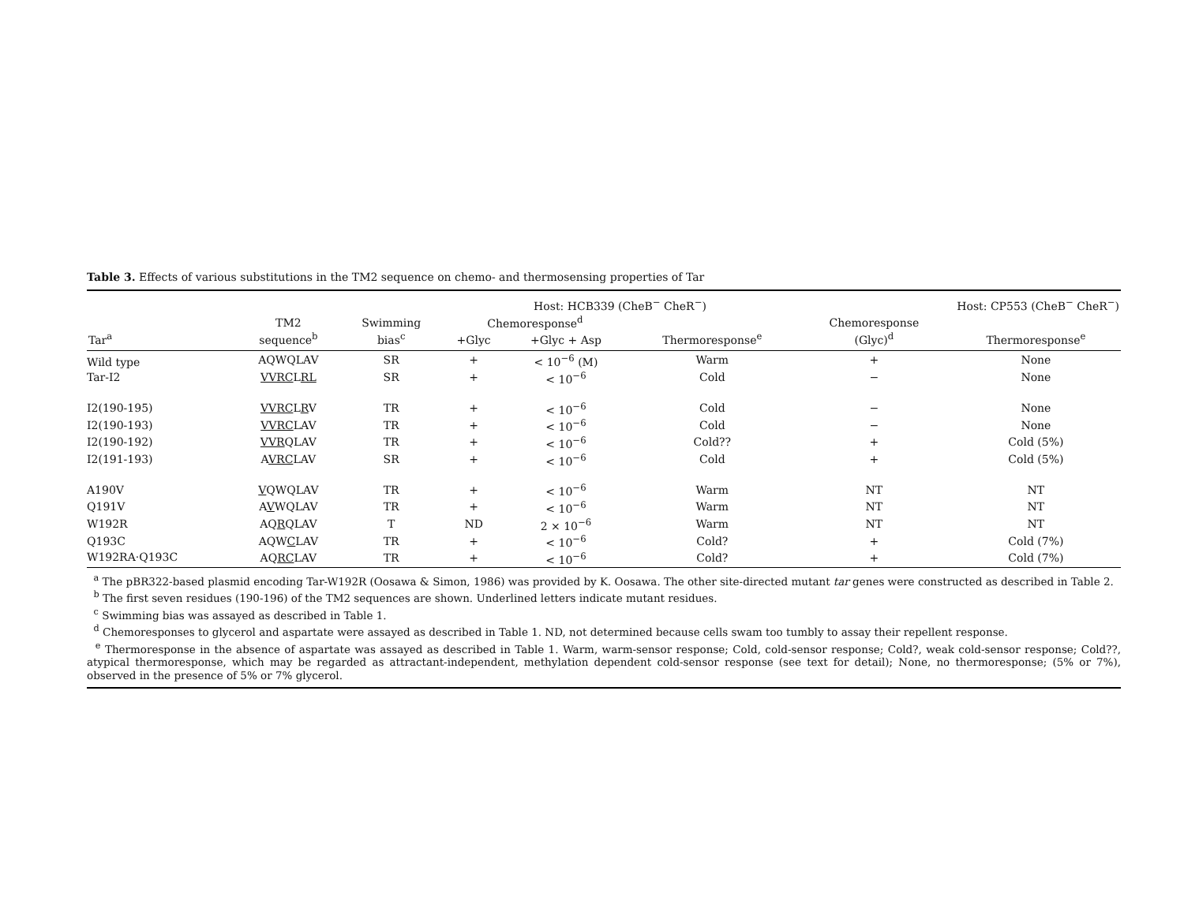Table 3. Effects of various substitutions in the TM2 sequence on chemo- and thermosensing properties of Tar
| | | | Host: HCB339 (CheB<sup>−</sup> CheR<sup>−</sup>) | | | Host: CP553 (CheB<sup>−</sup> CheR<sup>−</sup>) | |
| --- | --- | --- | --- | --- | --- | --- | --- |
| | TM2 | Swimming | Chemoresponse<sup>d</sup> | | | Chemoresponse | |
| Tar<sup>a</sup> | sequence<sup>b</sup> | bias<sup>c</sup> | +Glyc | +Glyc + Asp | Thermoresponse<sup>e</sup> | (Glyc)<sup>d</sup> | Thermoresponse<sup>e</sup> |
| Wild type | AQWQLAV | SR | + | < 10<sup>−6</sup> (M) | Warm | + | None |
| Tar-I2 | VVRC L RL | SR | + | < 10<sup>−6</sup> | Cold | − | None |
| I2(190-195) | VVRC L R V | TR | + | < 10<sup>−6</sup> | Cold | − | None |
| I2(190-193) | VVRC LAV | TR | + | < 10<sup>−6</sup> | Cold | − | None |
| I2(190-192) | VVR QLAV | TR | + | < 10<sup>−6</sup> | Cold?? | + | Cold (5%) |
| I2(191-193) | A VRC LAV | SR | + | < 10<sup>−6</sup> | Cold | + | Cold (5%) |
| A190V | V QWQLAV | TR | + | < 10<sup>−6</sup> | Warm | NT | NT |
| Q191V | A V WQLAV | TR | + | < 10<sup>−6</sup> | Warm | NT | NT |
| W192R | AQ R QLAV | T | ND | 2 × 10<sup>−6</sup> | Warm | NT | NT |
| Q193C | AQW C LAV | TR | + | < 10<sup>−6</sup> | Cold? | + | Cold (7%) |
| W192RA·Q193C | AQ RC LAV | TR | + | < 10<sup>−6</sup> | Cold? | + | Cold (7%) |
<sup>a</sup> The pBR322-based plasmid encoding Tar-W192R (Oosawa & Simon, 1986) was provided by K. Oosawa. The other site-directed mutant tar genes were constructed as described in Table 2.
<sup>b</sup> The first seven residues (190-196) of the TM2 sequences are shown. Underlined letters indicate mutant residues.
<sup>c</sup> Swimming bias was assayed as described in Table 1.
<sup>d</sup> Chemoresponses to glycerol and aspartate were assayed as described in Table 1. ND, not determined because cells swam too tumbly to assay their repellent response.
<sup>e</sup> Thermoresponse in the absence of aspartate was assayed as described in Table 1. Warm, warm-sensor response; Cold, cold-sensor response; Cold?, weak cold-sensor response; Cold??, atypical thermoresponse, which may be regarded as attractant-independent, methylation dependent cold-sensor response (see text for detail); None, no thermoresponse; (5% or 7%), observed in the presence of 5% or 7% glycerol.